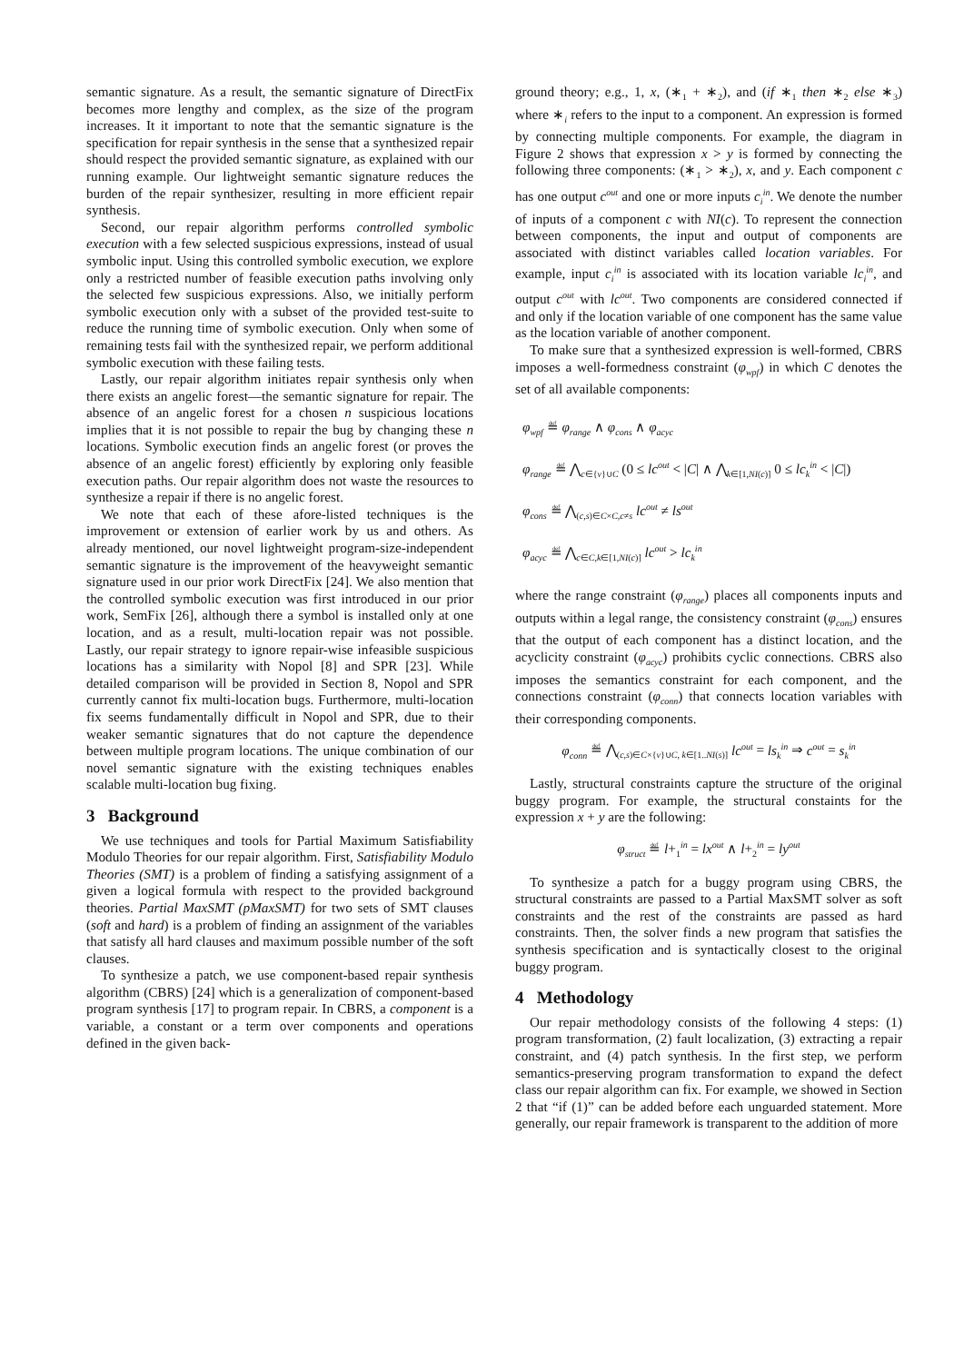semantic signature. As a result, the semantic signature of DirectFix becomes more lengthy and complex, as the size of the program increases. It it important to note that the semantic signature is the specification for repair synthesis in the sense that a synthesized repair should respect the provided semantic signature, as explained with our running example. Our lightweight semantic signature reduces the burden of the repair synthesizer, resulting in more efficient repair synthesis.
Second, our repair algorithm performs controlled symbolic execution with a few selected suspicious expressions, instead of usual symbolic input. Using this controlled symbolic execution, we explore only a restricted number of feasible execution paths involving only the selected few suspicious expressions. Also, we initially perform symbolic execution only with a subset of the provided test-suite to reduce the running time of symbolic execution. Only when some of remaining tests fail with the synthesized repair, we perform additional symbolic execution with these failing tests.
Lastly, our repair algorithm initiates repair synthesis only when there exists an angelic forest—the semantic signature for repair. The absence of an angelic forest for a chosen n suspicious locations implies that it is not possible to repair the bug by changing these n locations. Symbolic execution finds an angelic forest (or proves the absence of an angelic forest) efficiently by exploring only feasible execution paths. Our repair algorithm does not waste the resources to synthesize a repair if there is no angelic forest.
We note that each of these afore-listed techniques is the improvement or extension of earlier work by us and others. As already mentioned, our novel lightweight program-size-independent semantic signature is the improvement of the heavyweight semantic signature used in our prior work DirectFix [24]. We also mention that the controlled symbolic execution was first introduced in our prior work, SemFix [26], although there a symbol is installed only at one location, and as a result, multi-location repair was not possible. Lastly, our repair strategy to ignore repair-wise infeasible suspicious locations has a similarity with Nopol [8] and SPR [23]. While detailed comparison will be provided in Section 8, Nopol and SPR currently cannot fix multi-location bugs. Furthermore, multi-location fix seems fundamentally difficult in Nopol and SPR, due to their weaker semantic signatures that do not capture the dependence between multiple program locations. The unique combination of our novel semantic signature with the existing techniques enables scalable multi-location bug fixing.
3 Background
We use techniques and tools for Partial Maximum Satisfiability Modulo Theories for our repair algorithm. First, Satisfiability Modulo Theories (SMT) is a problem of finding a satisfying assignment of a given a logical formula with respect to the provided background theories. Partial MaxSMT (pMaxSMT) for two sets of SMT clauses (soft and hard) is a problem of finding an assignment of the variables that satisfy all hard clauses and maximum possible number of the soft clauses.
To synthesize a patch, we use component-based repair synthesis algorithm (CBRS) [24] which is a generalization of component-based program synthesis [17] to program repair. In CBRS, a component is a variable, a constant or a term over components and operations defined in the given back-
ground theory; e.g., 1, x, (∗<sub>1</sub> + ∗<sub>2</sub>), and (if ∗<sub>1</sub> then ∗<sub>2</sub> else ∗<sub>3</sub>) where ∗<sub>i</sub> refers to the input to a component. An expression is formed by connecting multiple components. For example, the diagram in Figure 2 shows that expression x > y is formed by connecting the following three components: (∗<sub>1</sub> > ∗<sub>2</sub>), x, and y. Each component c has one output c<sup>out</sup> and one or more inputs c<sub>i</sub><sup>in</sup>. We denote the number of inputs of a component c with NI(c). To represent the connection between components, the input and output of components are associated with distinct variables called location variables. For example, input c<sub>i</sub><sup>in</sup> is associated with its location variable lc<sub>i</sub><sup>in</sup>, and output c<sup>out</sup> with lc<sup>out</sup>. Two components are considered connected if and only if the location variable of one component has the same value as the location variable of another component.
To make sure that a synthesized expression is well-formed, CBRS imposes a well-formedness constraint (φ<sub>wpf</sub>) in which C denotes the set of all available components:
φ<sub>wpf</sub> ≝ φ<sub>range</sub> ∧ φ<sub>cons</sub> ∧ φ<sub>acyc</sub>
φ<sub>range</sub> ≝ ⋀<sub>c∈{v}∪C</sub> (0 ≤ lc<sup>out</sup> < |C| ∧ ⋀<sub>k∈[1,NI(c)]</sub> 0 ≤ lc<sub>k</sub><sup>in</sup> < |C|)
φ<sub>cons</sub> ≝ ⋀<sub>(c,s)∈C×C,c≠s</sub> lc<sup>out</sup> ≠ ls<sup>out</sup>
φ<sub>acyc</sub> ≝ ⋀<sub>c∈C,k∈[1,NI(c)]</sub> lc<sup>out</sup> > lc<sub>k</sub><sup>in</sup>
where the range constraint (φ<sub>range</sub>) places all components inputs and outputs within a legal range, the consistency constraint (φ<sub>cons</sub>) ensures that the output of each component has a distinct location, and the acyclicity constraint (φ<sub>acyc</sub>) prohibits cyclic connections. CBRS also imposes the semantics constraint for each component, and the connections constraint (φ<sub>conn</sub>) that connects location variables with their corresponding components.
φ<sub>conn</sub> ≝ ⋀<sub>(c,s)∈C×{v}∪C, k∈[1..NI(s)]</sub> lc<sup>out</sup> = ls<sub>k</sub><sup>in</sup> ⇒ c<sup>out</sup> = s<sub>k</sub><sup>in</sup>
Lastly, structural constraints capture the structure of the original buggy program. For example, the structural constaints for the expression x + y are the following:
φ<sub>struct</sub> ≝ l+<sub>1</sub><sup>in</sup> = lx<sup>out</sup> ∧ l+<sub>2</sub><sup>in</sup> = ly<sup>out</sup>
To synthesize a patch for a buggy program using CBRS, the structural constraints are passed to a Partial MaxSMT solver as soft constraints and the rest of the constraints are passed as hard constraints. Then, the solver finds a new program that satisfies the synthesis specification and is syntactically closest to the original buggy program.
4 Methodology
Our repair methodology consists of the following 4 steps: (1) program transformation, (2) fault localization, (3) extracting a repair constraint, and (4) patch synthesis. In the first step, we perform semantics-preserving program transformation to expand the defect class our repair algorithm can fix. For example, we showed in Section 2 that “if (1)” can be added before each unguarded statement. More generally, our repair framework is transparent to the addition of more